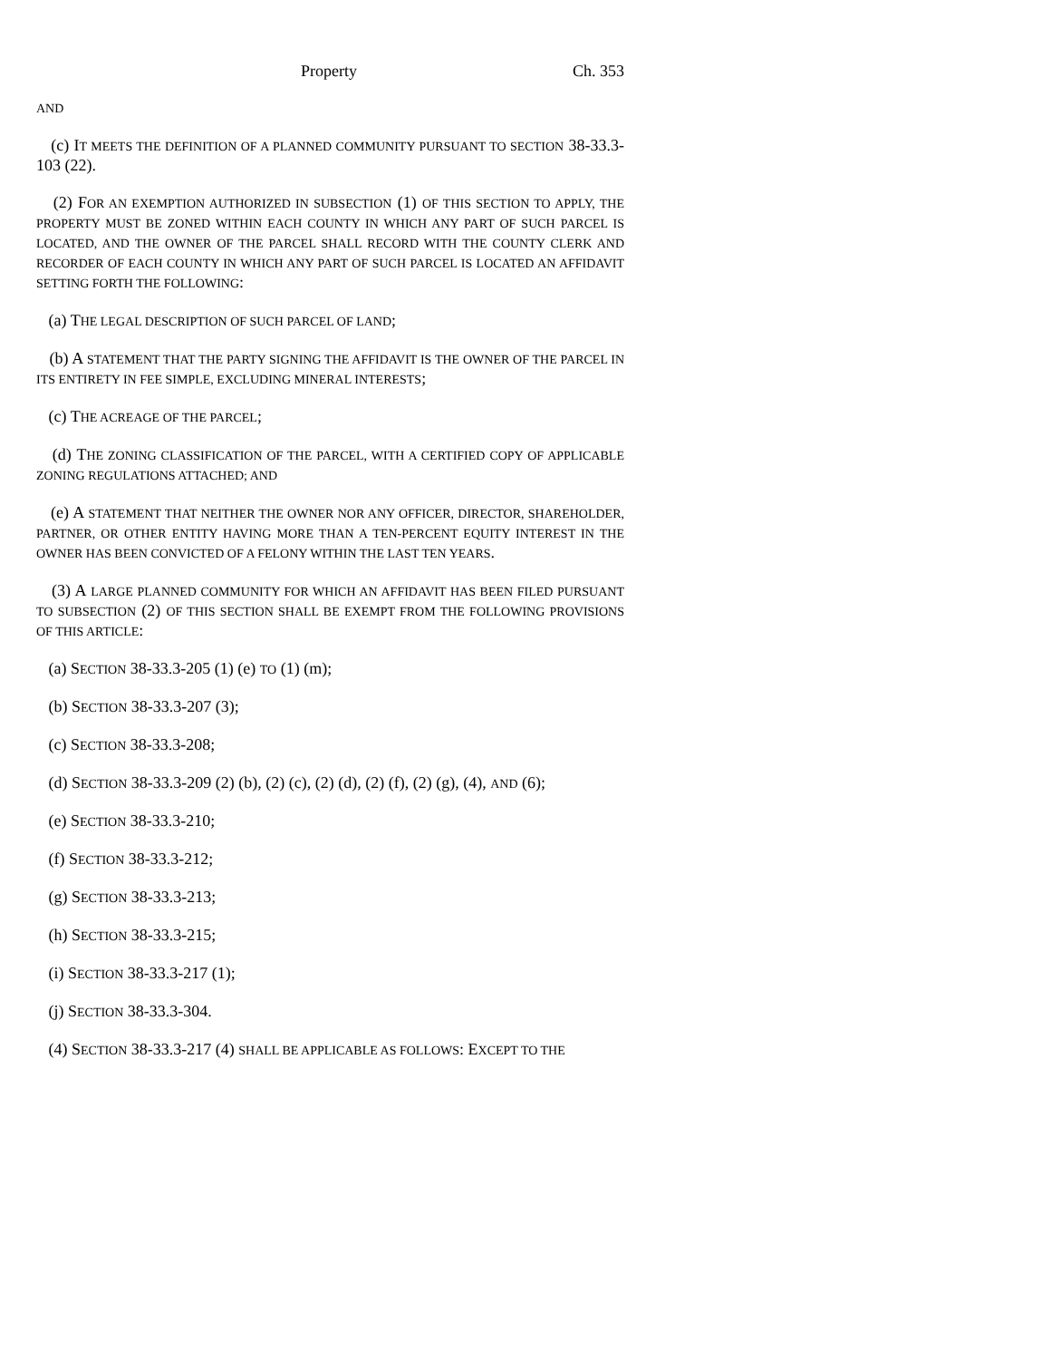Property Ch. 353
AND
(c) IT MEETS THE DEFINITION OF A PLANNED COMMUNITY PURSUANT TO SECTION 38-33.3-103 (22).
(2) FOR AN EXEMPTION AUTHORIZED IN SUBSECTION (1) OF THIS SECTION TO APPLY, THE PROPERTY MUST BE ZONED WITHIN EACH COUNTY IN WHICH ANY PART OF SUCH PARCEL IS LOCATED, AND THE OWNER OF THE PARCEL SHALL RECORD WITH THE COUNTY CLERK AND RECORDER OF EACH COUNTY IN WHICH ANY PART OF SUCH PARCEL IS LOCATED AN AFFIDAVIT SETTING FORTH THE FOLLOWING:
(a) THE LEGAL DESCRIPTION OF SUCH PARCEL OF LAND;
(b) A STATEMENT THAT THE PARTY SIGNING THE AFFIDAVIT IS THE OWNER OF THE PARCEL IN ITS ENTIRETY IN FEE SIMPLE, EXCLUDING MINERAL INTERESTS;
(c) THE ACREAGE OF THE PARCEL;
(d) THE ZONING CLASSIFICATION OF THE PARCEL, WITH A CERTIFIED COPY OF APPLICABLE ZONING REGULATIONS ATTACHED; AND
(e) A STATEMENT THAT NEITHER THE OWNER NOR ANY OFFICER, DIRECTOR, SHAREHOLDER, PARTNER, OR OTHER ENTITY HAVING MORE THAN A TEN-PERCENT EQUITY INTEREST IN THE OWNER HAS BEEN CONVICTED OF A FELONY WITHIN THE LAST TEN YEARS.
(3) A LARGE PLANNED COMMUNITY FOR WHICH AN AFFIDAVIT HAS BEEN FILED PURSUANT TO SUBSECTION (2) OF THIS SECTION SHALL BE EXEMPT FROM THE FOLLOWING PROVISIONS OF THIS ARTICLE:
(a) SECTION 38-33.3-205 (1) (e) TO (1) (m);
(b) SECTION 38-33.3-207 (3);
(c) SECTION 38-33.3-208;
(d) SECTION 38-33.3-209 (2) (b), (2) (c), (2) (d), (2) (f), (2) (g), (4), AND (6);
(e) SECTION 38-33.3-210;
(f) SECTION 38-33.3-212;
(g) SECTION 38-33.3-213;
(h) SECTION 38-33.3-215;
(i) SECTION 38-33.3-217 (1);
(j) SECTION 38-33.3-304.
(4) SECTION 38-33.3-217 (4) SHALL BE APPLICABLE AS FOLLOWS: EXCEPT TO THE